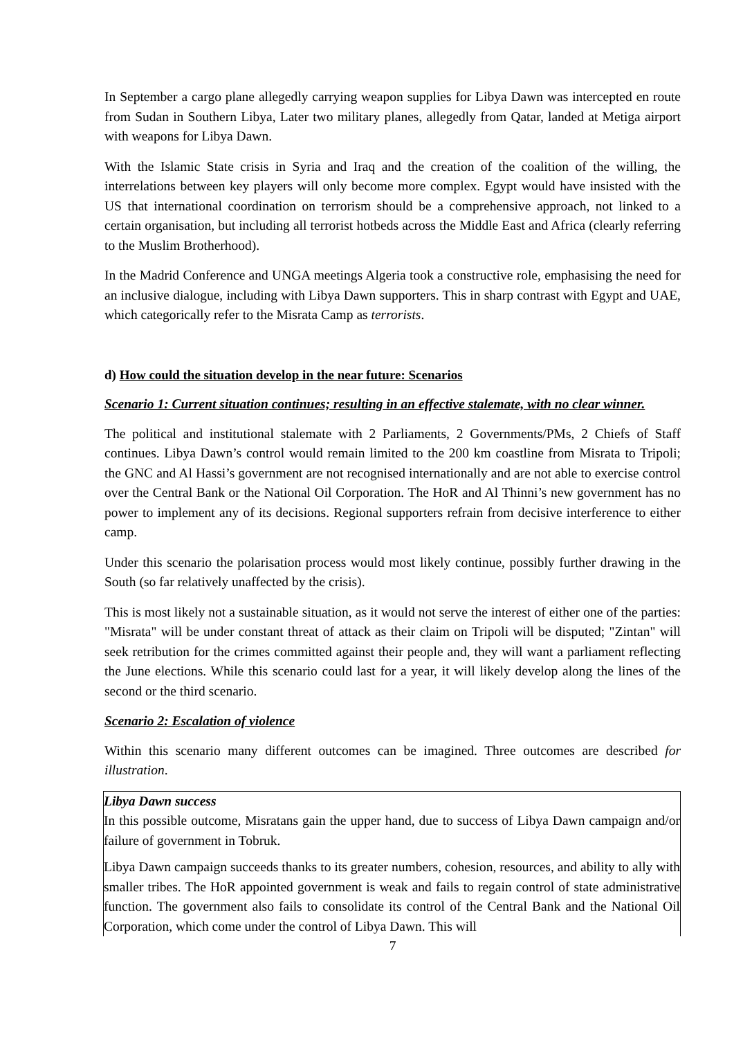In September a cargo plane allegedly carrying weapon supplies for Libya Dawn was intercepted en route from Sudan in Southern Libya, Later two military planes, allegedly from Qatar, landed at Metiga airport with weapons for Libya Dawn.
With the Islamic State crisis in Syria and Iraq and the creation of the coalition of the willing, the interrelations between key players will only become more complex. Egypt would have insisted with the US that international coordination on terrorism should be a comprehensive approach, not linked to a certain organisation, but including all terrorist hotbeds across the Middle East and Africa (clearly referring to the Muslim Brotherhood).
In the Madrid Conference and UNGA meetings Algeria took a constructive role, emphasising the need for an inclusive dialogue, including with Libya Dawn supporters. This in sharp contrast with Egypt and UAE, which categorically refer to the Misrata Camp as terrorists.
d) How could the situation develop in the near future: Scenarios
Scenario 1: Current situation continues; resulting in an effective stalemate, with no clear winner.
The political and institutional stalemate with 2 Parliaments, 2 Governments/PMs, 2 Chiefs of Staff continues. Libya Dawn’s control would remain limited to the 200 km coastline from Misrata to Tripoli; the GNC and Al Hassi’s government are not recognised internationally and are not able to exercise control over the Central Bank or the National Oil Corporation. The HoR and Al Thinni’s new government has no power to implement any of its decisions. Regional supporters refrain from decisive interference to either camp.
Under this scenario the polarisation process would most likely continue, possibly further drawing in the South (so far relatively unaffected by the crisis).
This is most likely not a sustainable situation, as it would not serve the interest of either one of the parties: "Misrata" will be under constant threat of attack as their claim on Tripoli will be disputed; "Zintan" will seek retribution for the crimes committed against their people and, they will want a parliament reflecting the June elections. While this scenario could last for a year, it will likely develop along the lines of the second or the third scenario.
Scenario 2: Escalation of violence
Within this scenario many different outcomes can be imagined. Three outcomes are described for illustration.
Libya Dawn success
In this possible outcome, Misratans gain the upper hand, due to success of Libya Dawn campaign and/or failure of government in Tobruk.
Libya Dawn campaign succeeds thanks to its greater numbers, cohesion, resources, and ability to ally with smaller tribes. The HoR appointed government is weak and fails to regain control of state administrative function. The government also fails to consolidate its control of the Central Bank and the National Oil Corporation, which come under the control of Libya Dawn. This will
7